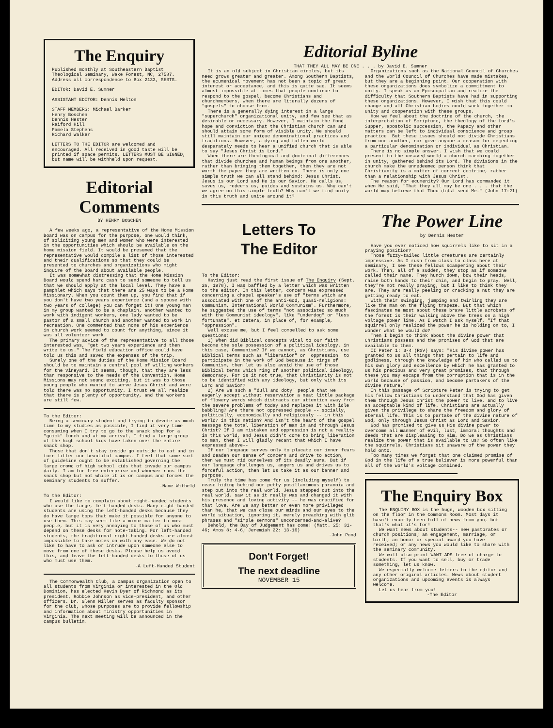The Enquiry
Published monthly at Southeastern Baptist Theological Seminary, Wake Forest, NC, 27587. Address all correspondence to Box 2133, SEBTS.
EDITOR: David E. Sumner
ASSISTANT EDITOR: Dennis Melton
STAFF MEMBERS: Michael Barker
Henry Boschen
Dennis Hester
Raiford Hill
Pamela Stephens
Richard Walker
LETTERS TO THE EDITOR are welcomed and encouraged. All received in good taste will be printed if space permits. LETTERS MUST BE SIGNED, but name will be withheld upon request.
Editorial Comments
BY HENRY BOSCHEN
A few weeks ago, a representative of the Home Mission Board was on campus for the purpose, one would think, of soliciting young men and women who were interested in the opportunities which should be available on the home mission field. It would be presumed that the representative would compile a list of those interested and their qualifications so that they could be presented to churches and organizations who might inquire of the Board about available people.
It was somewhat distressing that the Home Mission Board would spend hard cash to send someone to tell us that we should apply at the local level. They have a pamphlet which says that there are 25 ways to be a Home Missionary. When you count them up, you find that if you don't have two years experience (and a spouse with two years of college) you can forget it! One young man in my group wanted to be a chaplain, another wanted to work with indigent workers, one lady wanted to be pastor of a small church and another wanted to work in recreation. One commented that none of his experience in church work seemed to count for anything, since it was all volunteer work.
The primary advice of the representative to all those interested was, "get two years experience and then write to us." The field education office could have told us this and saved the expenses of the trip.
Surely one of the duties of the Home Mission Board should be to maintain a central pool of willing workers for the vineyard. It seems, though, that they are less than responsive to the needs of the Convention. Home Missions may not sound exciting, but it was to those young people who wanted to serve Jesus Christ and were told there was no opportunity. I trust we all realize that there is plenty of opportunity, and the workers are still few.
To the Editor:
Being a seminary student and trying to devote as much time to my studies as possible, I find it very time consuming when I try to go to the snack shop for a "quick" lunch and at my arrival, I find a large group of the high school kids have taken over the entire snack shop.
Those that don't stay inside go outside to eat and in turn litter our beautiful campus. I feel that some sort of guideline ought to be established governing the large crowd of high school kids that invade our campus daily. I am for free enterprise and whoever runs the snack shop but not while it is on campus and forces the seminary students to suffer.
-Name Witheld
To the Editor:
I would like to complain about right-handed students who use the large, left-handed desks. Many right-handed students are using the left-handed desks because they do have large tops that make it possible for anyone to use them. This may seem like a minor matter to most people, but it is very annoying to those of us who must depend on these desks for note-taking. For left-handed students, the traditional right-handed desks are almost impossible to take notes on with any ease. We do not like to have to ask or intrude upon someone else to move from one of these desks. Please help us avoid this, and leave the left-handed desks to those of us who must use them.
-A Left-Handed Student
The Commonwealth Club, a campus organization open to all students from Virginia or interested in the Old Dominion, has elected Kevin Dyer of Richmond as its president, Robbie Johnson as vice-president, and other officers. Dr. Glenn Miller serves as faculty sponsor for the club, whose purposes are to provide fellowship and information about ministry opportunities in Virginia. The next meeting will be announced in the campus bulletin.
Editorial Byline
THAT THEY ALL MAY BE ONE . . . by David E. Sumner
It is an old subject in Christian circles, but its need grows greater and greater. Among Southern Baptists, the ecumenical movement has not been a topic of great interest or acceptance, and this is quite sad. It seems almost impossible at times that people continue to respond to the gospel, become Christians and churchmembers, when there are literally dozens of "gospels" to choose from.
There is a generally dying interest in a large "superchurch" organizational unity, and few see that as desirable or necessary. However, I maintain the fond hope and conviction that the Christian church can and should attain some form of visible unity. We should still maintain our unique denominational practices and traditions. However, a dying and fallen world desparately needs to hear a unified church that is able to say "Jesus Christ is Lord."
When there are theological and doctrinal differences that divide churches and human beings from one another, rather than bringing them together, then they are not worth the paper they are written on. There is only one simple truth we can all stand behind: Jesus Christ. Jesus is our Lord and He is our Savior. He calls us, saves us, redeems us, guides and sustains us. Why can't we agree on this simple truth? Why can't we find unity in this truth and unite around it?
Organizations such as the National Council of Churches and the World Council of Churches have made mistakes, but they are a beginning point. Our cooperation with these organizations does symbolize a committment to unity. I speak as an Episcopalian and realize the difficulty that Southern Baptists have had in supporting these organizations. However, I wish that this could change and all Christian bodies could work together in unity and cooperation with these groups.
How we feel about the doctrine of the church, the interpretation of Scripture, the theology of the Lord's Supper, apostolic succession, the Papacy and other matters can be left to individual conscience and group practice. But these issues should not divide Christians from one another, nor give anyone a reason for rejecting a particular denomination or individual as Christian.
There is no simple answer. I wish that we could present to the unsaved world a church marching together in unity, gathered behind its Lord. The divisions in the church make the unredeemed person think that Christianity is a matter of correct doctrine, rather than a relationship with Jesus Christ.
The reason for ecumenity? Our Lord has commanded it when He said, "That they all may be one . . . that the world may believe that Thou didst send Me." (John 17:21)
Letters To
The Editor
To the Editor:
Having just read the first issue of The Enquiry (Sept. 26, 1978), I was baffled by a letter which was written to the editor. In this letter, concern was expressed concerning a chapel speaker's use of "terms which are associated with one of the anti-God, quasi-religions: Communism, International World Communism". Furthermore, he suggested the use of terms "not associated so much with the Communist ideology", like "underdog" or "less fortunate", et cetera, in place of, for example, "oppression".
Well excuse me, but I feel compelled to ask some questions:
1) When did Biblical concepts vital to our faith become the sole possession of a political ideology, in this case, Communism? If we cannot, as Christians, use Biblical terms such as "liberation" or "oppression" to participate in the work of God because it rings of Communism, then let us also avoid the use of those Biblical terms which ring of another political ideology, democracy. For is it not true, that Christianity is not to be identified with any ideology, but only with its Lord and Savior?
2) Are we such a "dull and doty" people that we eagerly accept without reservation a neat little package of flowery words which distracts our attention away from the severe problems of today and replaces it with idle babbling? Are there not oppressed people -- socially, politically, economically and religiously -- in this world? in this nation? And isn't the heart of the gospel message the total liberation of man in and through Jesus Christ? If I am mistaken and oppression is not a reality in this world, and Jesus didn't come to bring liberation to man, then I will gladly recant that which I have expressed above--
If our language serves only to placate our inner fears and deaden our sense of concern and drive to action, then we must rid ourselves of its deadly aura. But if our language challenges us, angers us and drives us to forceful action, then let us take it as our banner and purpose.
Truly the time has come for us (including myself) to cease hiding behind our petty pusillanimous paranoia and step out into the real world. Jesus stepped out into the real world, saw it as it really was and changed it with his presence and loving activity -- he was crucified for that love. Are we any better or even more privileged than he, that we can close our minds and our eyes to the world situation, ignoring it, merely preaching with glib phrases and "simple sermons" unconcerned-and-alive?
Behold, the Day of Judgement has come! (Matt. 25: 31-46; Amos 8: 4-6; Jeremiah 22: 13-16)
-John Pond
Don't Forget!
The next deadline
NOVEMBER 15
The Power Line
by Dennis Hester
Have you ever noticed how squirrels like to sit in a praying position?
Those fuzzy-tailed little creatures are certainly impressive. As I rush from class to class here at seminary, I see these fellows scampering about their work. Then, all of a sudden, they stop as if someone called their name. They hunch down, bow their heads, raise both hands to their chin, and begin to pray. Well, they're not really praying, but I like to think they are. They are really peeling or cracking a nut they are getting ready to eat.
With their swinging, jumping and twirling they are like the man on the flying trapeze. But that which fascinates me most about these brave little acrobats of the forest is their walking above the trees on a high voltage power line. As I watch I ask myself, "If that squirrel only realized the power he is holding on to, I wonder what he would do?"
Then I begin to think about the divine power that Christians possess and the promises of God that are available to them.
II Peter 1: 3-4 (RSV) says: "His divine power has granted to us all things that pertain to life and godliness, through the knowledge of him who called us to his own glory and excellence by which he has granted to us his precious and very great promises, that through these you may escape from the corruption that is in the world because of passion, and become partakers of the divine nature."
In this passage of Scripture Peter is trying to get his fellow Christians to understand that God has given them through Jesus Christ the power to live, and to live an acceptable kind of life. Christians are actually given the privilege to share the freedom and glory of eternal life. This is to partake of the divine nature of God, only through Jesus Christ as Lord and Savior.
God has promised to give us His divine power to overcome all manner of evil, lust, immoral thoughts and deeds that are displeasing to Him. Do we as Christians realize the power that is available to us? So often like the squirrels, Christians sit unaware of the power they hold onto.
Too many times we forget that one claimed promise of God in the life of a true believer is more powerful than all of the world's voltage combined.
The Enquiry Box
The ENQUIRY BOX is the huge, wooden box sitting on the floor in the Commons Room. Most days it hasn't exactly been full of news from you, but that's what it's for!
We want news about students-- new pastorates or church positions; an engagement, marriage, or birth; an honor or special award you have received; or any news you would like to share with the seminary community.
We will also print WANT-ADS free of charge to students. If you want to sell, buy or trade something, let us know.
We especially welcome letters to the editor and any other original articles. News about student organizations and upcoming events is always welcome.
Let us hear from you!
-The Editor